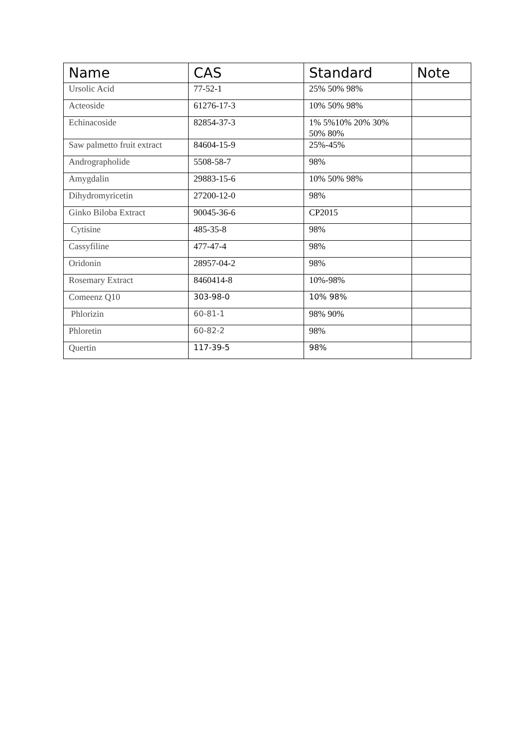| Name | CAS | Standard | Note |
| --- | --- | --- | --- |
| Ursolic Acid | 77-52-1 | 25% 50% 98% | |
| Acteoside | 61276-17-3 | 10% 50% 98% | |
| Echinacoside | 82854-37-3 | 1% 5%10% 20% 30% 50% 80% | |
| Saw palmetto fruit extract | 84604-15-9 | 25%-45% | |
| Andrographolide | 5508-58-7 | 98% | |
| Amygdalin | 29883-15-6 | 10% 50% 98% | |
| Dihydromyricetin | 27200-12-0 | 98% | |
| Ginko Biloba Extract | 90045-36-6 | CP2015 | |
| Cytisine | 485-35-8 | 98% | |
| Cassyfiline | 477-47-4 | 98% | |
| Oridonin | 28957-04-2 | 98% | |
| Rosemary Extract | 8460414-8 | 10%-98% | |
| Comeenz Q10 | 303-98-0 | 10% 98% | |
| Phlorizin | 60-81-1 | 98% 90% | |
| Phloretin | 60-82-2 | 98% | |
| Quertin | 117-39-5 | 98% | |